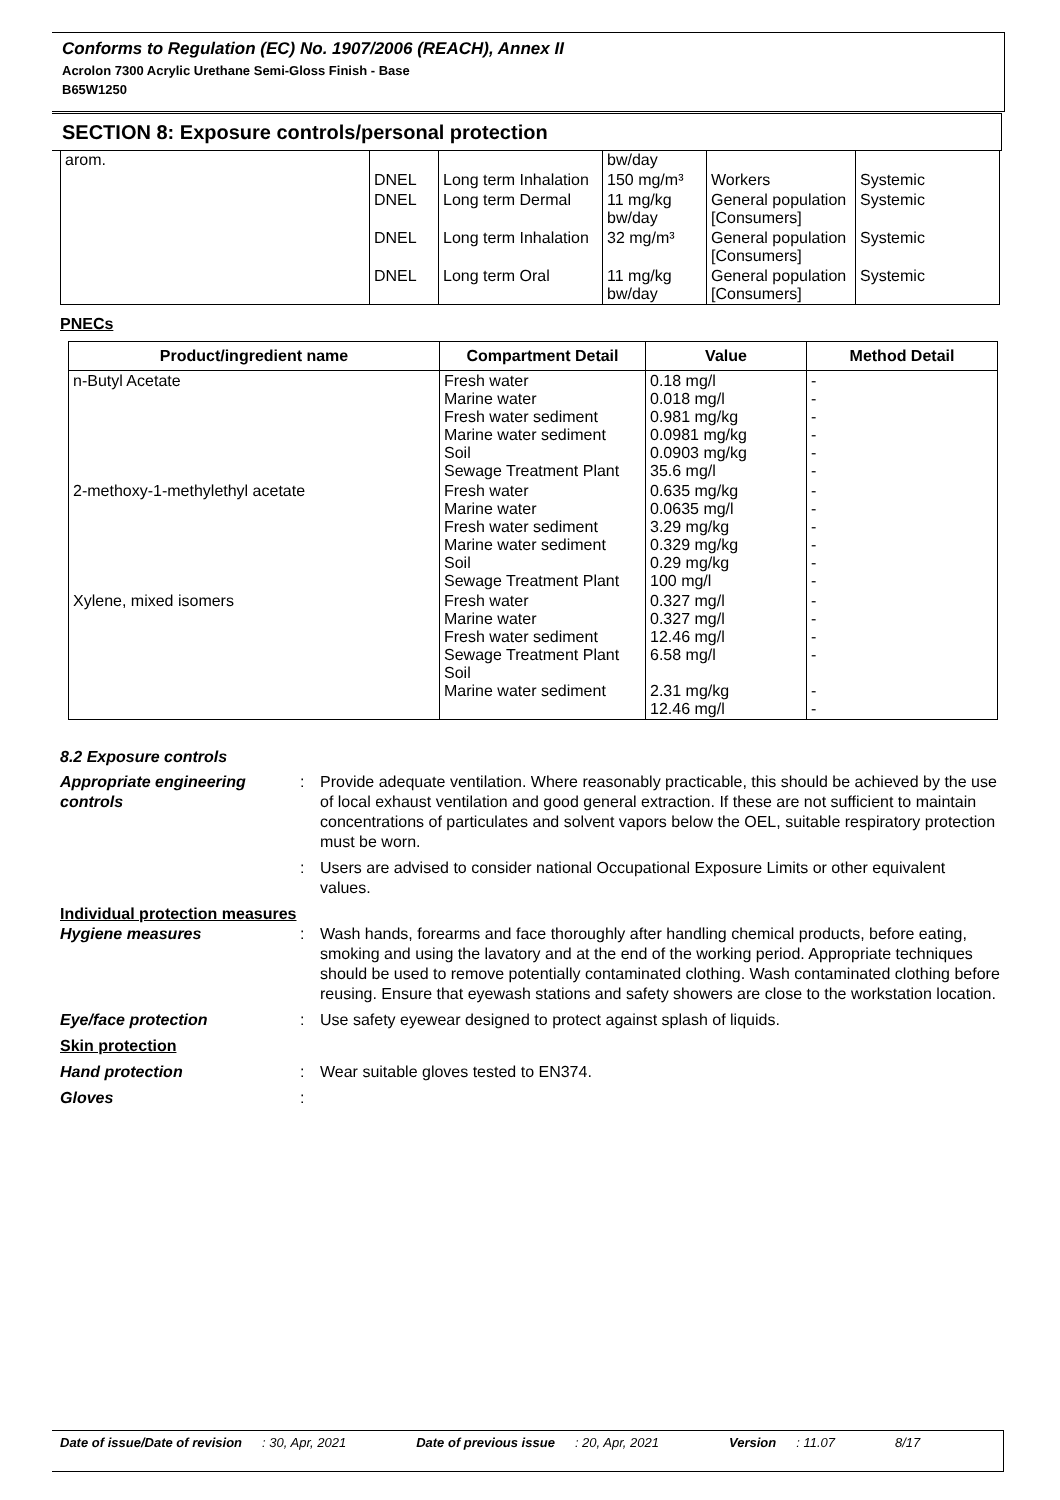Conforms to Regulation (EC) No. 1907/2006 (REACH), Annex II
Acrolon 7300 Acrylic Urethane Semi-Gloss Finish - Base
B65W1250
SECTION 8: Exposure controls/personal protection
| arom. | | | bw/day | | |
| | DNEL | Long term Inhalation | 150 mg/m³ | Workers | Systemic |
| | DNEL | Long term Dermal | 11 mg/kg bw/day | General population [Consumers] | Systemic |
| | DNEL | Long term Inhalation | 32 mg/m³ | General population [Consumers] | Systemic |
| | DNEL | Long term Oral | 11 mg/kg bw/day | General population [Consumers] | Systemic |
PNECs
| Product/ingredient name | Compartment Detail | Value | Method Detail |
| --- | --- | --- | --- |
| n-Butyl Acetate | Fresh water Marine water Fresh water sediment Marine water sediment Soil Sewage Treatment Plant | 0.18 mg/l 0.018 mg/l 0.981 mg/kg 0.0981 mg/kg 0.0903 mg/kg 35.6 mg/l | - - - - - - |
| 2-methoxy-1-methylethyl acetate | Fresh water Marine water Fresh water sediment Marine water sediment Soil Sewage Treatment Plant | 0.635 mg/kg 0.0635 mg/l 3.29 mg/kg 0.329 mg/kg 0.29 mg/kg 100 mg/l | - - - - - - |
| Xylene, mixed isomers | Fresh water Marine water Fresh water sediment Sewage Treatment Plant Soil Marine water sediment | 0.327 mg/l 0.327 mg/l 12.46 mg/l 6.58 mg/l 2.31 mg/kg 12.46 mg/l | - - - - - - |
8.2 Exposure controls
Appropriate engineering controls
:
Provide adequate ventilation. Where reasonably practicable, this should be achieved by the use of local exhaust ventilation and good general extraction. If these are not sufficient to maintain concentrations of particulates and solvent vapors below the OEL, suitable respiratory protection must be worn.
:
Users are advised to consider national Occupational Exposure Limits or other equivalent values.
Individual protection measures
Hygiene measures
:
Wash hands, forearms and face thoroughly after handling chemical products, before eating, smoking and using the lavatory and at the end of the working period. Appropriate techniques should be used to remove potentially contaminated clothing. Wash contaminated clothing before reusing. Ensure that eyewash stations and safety showers are close to the workstation location.
Eye/face protection
:
Use safety eyewear designed to protect against splash of liquids.
Skin protection
Hand protection
:
Wear suitable gloves tested to EN374.
Gloves
:
Date of issue/Date of revision: 30, Apr, 2021 Date of previous issue: 20, Apr, 2021 Version: 11.07 8/17